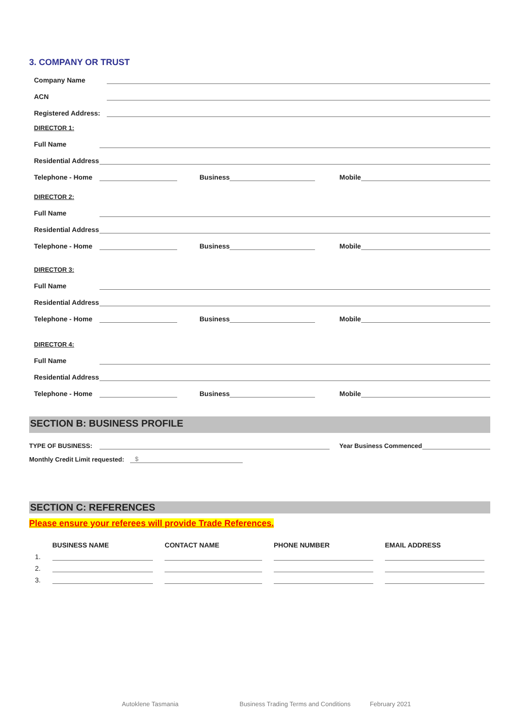3. COMPANY OR TRUST
Company Name
ACN
Registered Address:
DIRECTOR 1:
Full Name
Residential Address
Telephone - Home Business Mobile
DIRECTOR 2:
Full Name
Residential Address
Telephone - Home Business Mobile
DIRECTOR 3:
Full Name
Residential Address
Telephone - Home Business Mobile
DIRECTOR 4:
Full Name
Residential Address
Telephone - Home Business Mobile
SECTION B: BUSINESS PROFILE
TYPE OF BUSINESS: Year Business Commenced
Monthly Credit Limit requested: $
SECTION C: REFERENCES
Please ensure your referees will provide Trade References.
| | BUSINESS NAME | CONTACT NAME | PHONE NUMBER | EMAIL ADDRESS |
| --- | --- | --- | --- | --- |
| 1. | | | | |
| 2. | | | | |
| 3. | | | | |
Autoklene Tasmania Business Trading Terms and Conditions February 2021